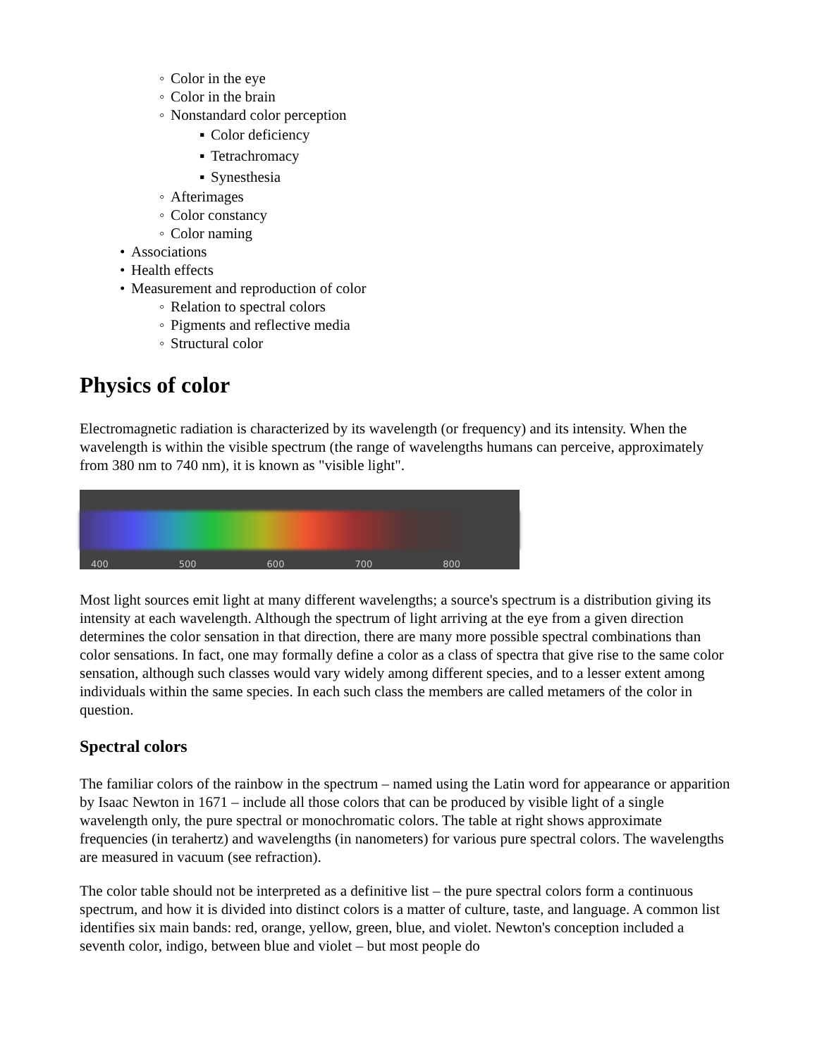◦ Color in the eye
◦ Color in the brain
◦ Nonstandard color perception
▪ Color deficiency
▪ Tetrachromacy
▪ Synesthesia
◦ Afterimages
◦ Color constancy
◦ Color naming
• Associations
• Health effects
• Measurement and reproduction of color
◦ Relation to spectral colors
◦ Pigments and reflective media
◦ Structural color
Physics of color
Electromagnetic radiation is characterized by its wavelength (or frequency) and its intensity. When the wavelength is within the visible spectrum (the range of wavelengths humans can perceive, approximately from 380 nm to 740 nm), it is known as "visible light".
400 500 600 700 800
Most light sources emit light at many different wavelengths; a source's spectrum is a distribution giving its intensity at each wavelength. Although the spectrum of light arriving at the eye from a given direction determines the color sensation in that direction, there are many more possible spectral combinations than color sensations. In fact, one may formally define a color as a class of spectra that give rise to the same color sensation, although such classes would vary widely among different species, and to a lesser extent among individuals within the same species. In each such class the members are called metamers of the color in question.
Spectral colors
The familiar colors of the rainbow in the spectrum – named using the Latin word for appearance or apparition by Isaac Newton in 1671 – include all those colors that can be produced by visible light of a single wavelength only, the pure spectral or monochromatic colors. The table at right shows approximate frequencies (in terahertz) and wavelengths (in nanometers) for various pure spectral colors. The wavelengths are measured in vacuum (see refraction).
The color table should not be interpreted as a definitive list – the pure spectral colors form a continuous spectrum, and how it is divided into distinct colors is a matter of culture, taste, and language. A common list identifies six main bands: red, orange, yellow, green, blue, and violet. Newton's conception included a seventh color, indigo, between blue and violet – but most people do